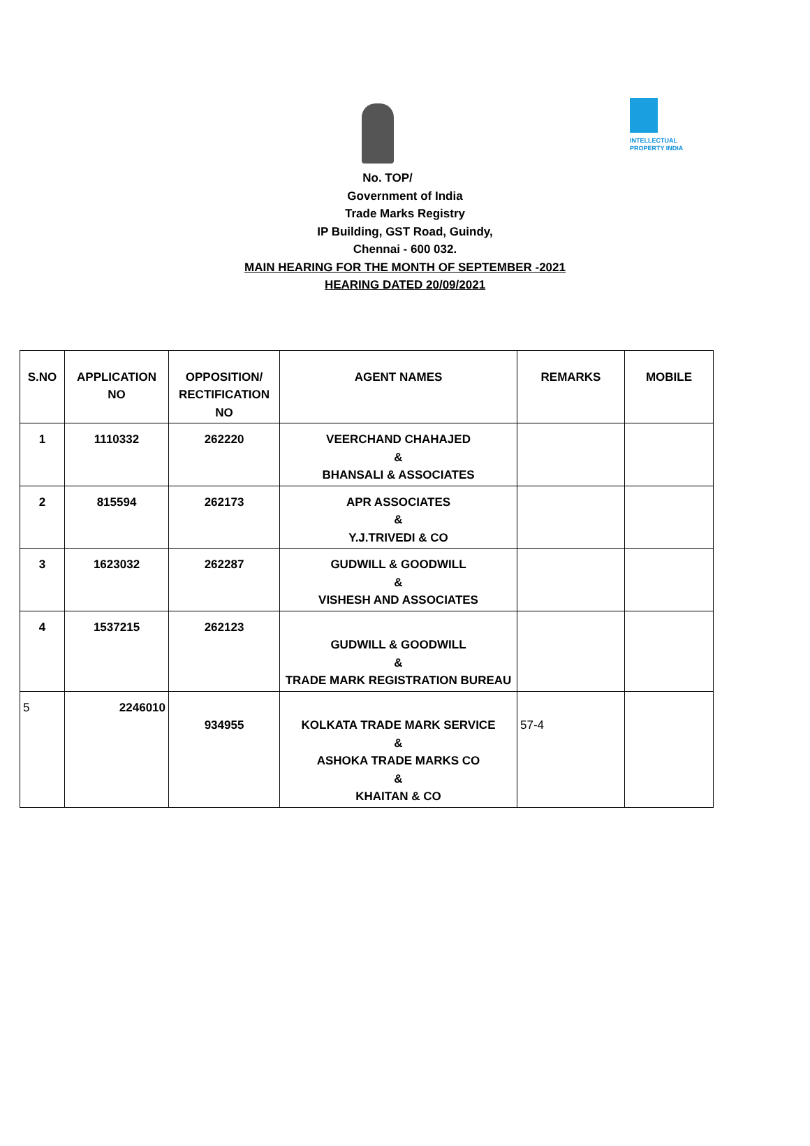INTELLECTUAL
PROPERTY INDIA
No. TOP/
Government of India
Trade Marks Registry
IP Building, GST Road, Guindy,
Chennai - 600 032.
MAIN HEARING FOR THE MONTH OF SEPTEMBER -2021
HEARING DATED 20/09/2021
| S.NO | APPLICATION NO | OPPOSITION/ RECTIFICATION NO | AGENT NAMES | REMARKS | MOBILE |
| --- | --- | --- | --- | --- | --- |
| 1 | 1110332 | 262220 | VEERCHAND CHAHAJED & BHANSALI & ASSOCIATES | | |
| 2 | 815594 | 262173 | APR ASSOCIATES & Y.J.TRIVEDI & CO | | |
| 3 | 1623032 | 262287 | GUDWILL & GOODWILL & VISHESH AND ASSOCIATES | | |
| 4 | 1537215 | 262123 | GUDWILL & GOODWILL & TRADE MARK REGISTRATION BUREAU | | |
| 5 | 2246010 | 934955 | KOLKATA TRADE MARK SERVICE & ASHOKA TRADE MARKS CO & KHAITAN & CO | 57-4 | |